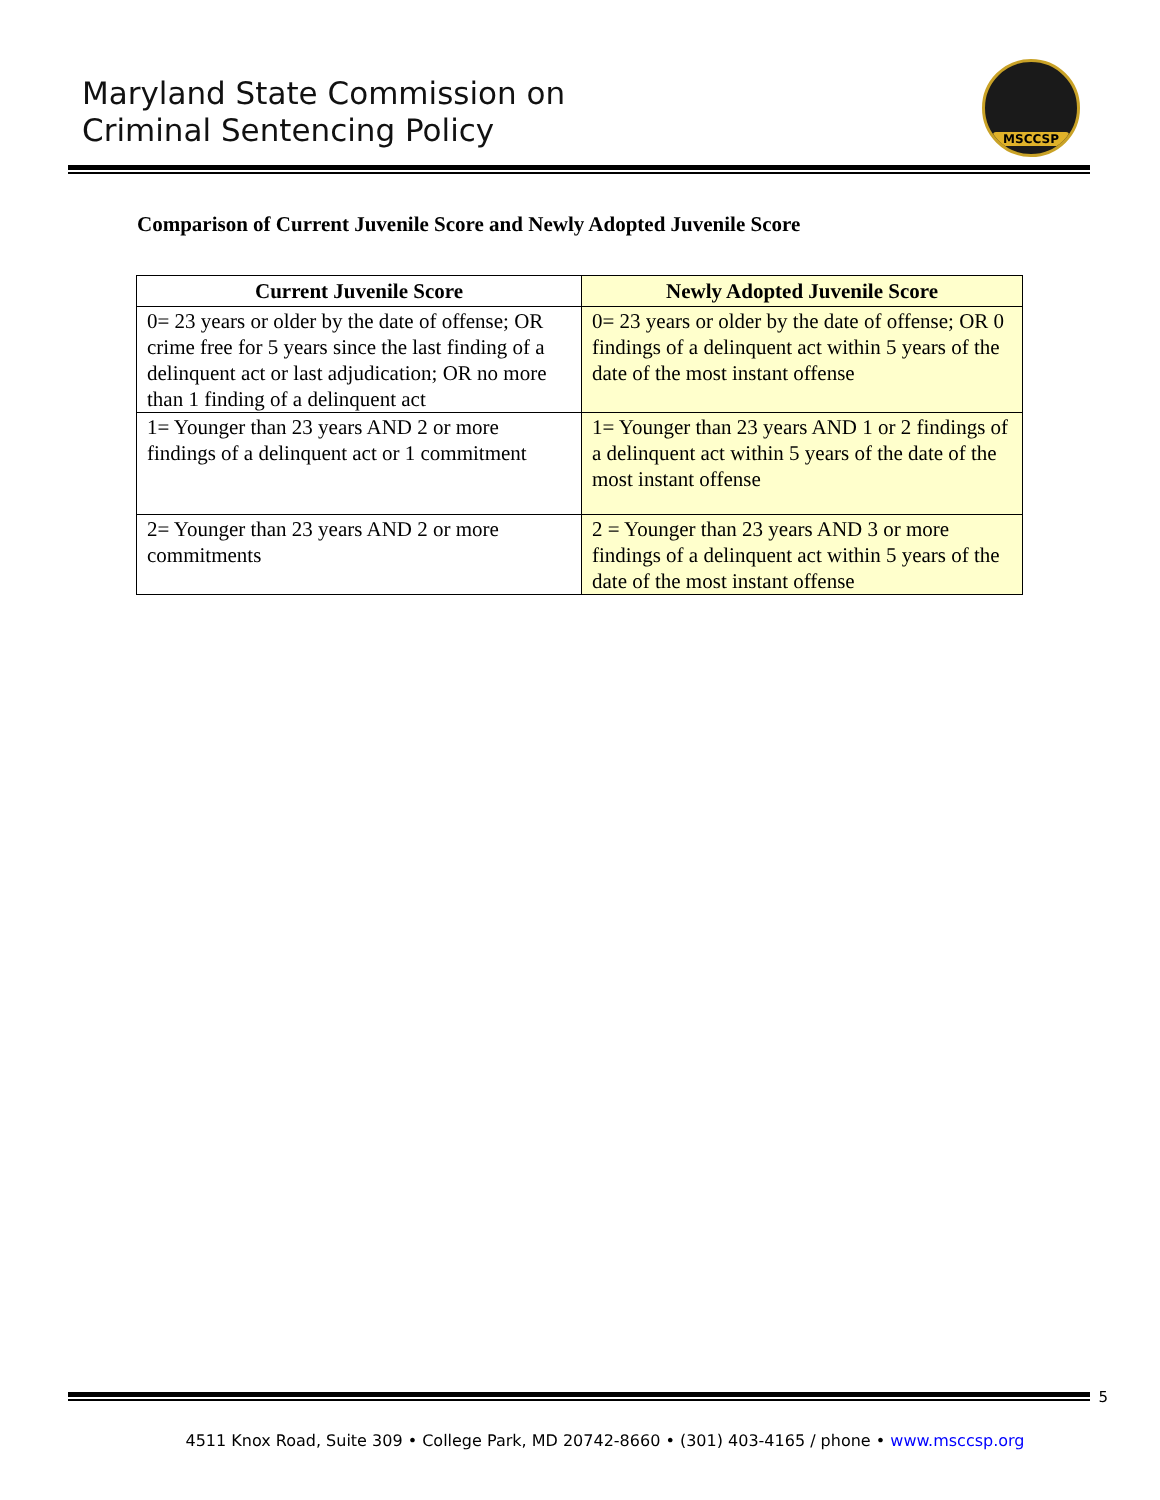Maryland State Commission on
Criminal Sentencing Policy
MSCCSP
Comparison of Current Juvenile Score and Newly Adopted Juvenile Score
| Current Juvenile Score | Newly Adopted Juvenile Score |
| --- | --- |
| 0= 23 years or older by the date of offense; OR crime free for 5 years since the last finding of a delinquent act or last adjudication; OR no more than 1 finding of a delinquent act | 0= 23 years or older by the date of offense; OR 0 findings of a delinquent act within 5 years of the date of the most instant offense |
| 1= Younger than 23 years AND 2 or more findings of a delinquent act or 1 commitment | 1= Younger than 23 years AND 1 or 2 findings of a delinquent act within 5 years of the date of the most instant offense |
| 2= Younger than 23 years AND 2 or more commitments | 2 = Younger than 23 years AND 3 or more findings of a delinquent act within 5 years of the date of the most instant offense |
5
4511 Knox Road, Suite 309 • College Park, MD 20742-8660 • (301) 403-4165 / phone • www.msccsp.org